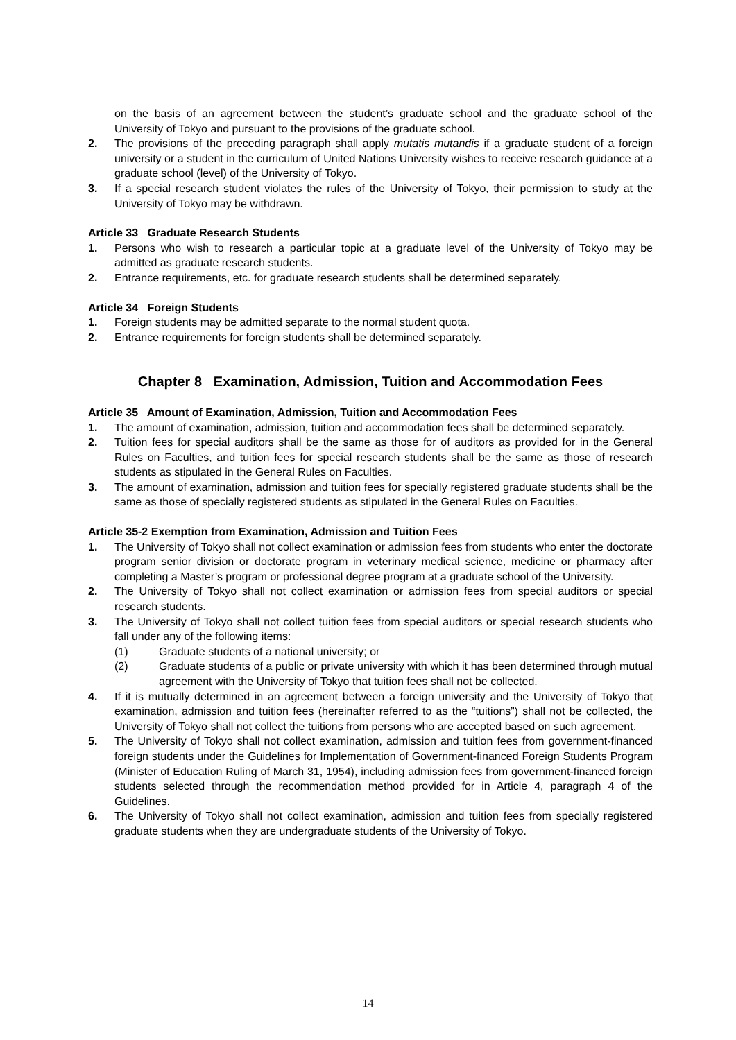on the basis of an agreement between the student’s graduate school and the graduate school of the University of Tokyo and pursuant to the provisions of the graduate school.
2. The provisions of the preceding paragraph shall apply mutatis mutandis if a graduate student of a foreign university or a student in the curriculum of United Nations University wishes to receive research guidance at a graduate school (level) of the University of Tokyo.
3. If a special research student violates the rules of the University of Tokyo, their permission to study at the University of Tokyo may be withdrawn.
Article 33 Graduate Research Students
1. Persons who wish to research a particular topic at a graduate level of the University of Tokyo may be admitted as graduate research students.
2. Entrance requirements, etc. for graduate research students shall be determined separately.
Article 34 Foreign Students
1. Foreign students may be admitted separate to the normal student quota.
2. Entrance requirements for foreign students shall be determined separately.
Chapter 8 Examination, Admission, Tuition and Accommodation Fees
Article 35 Amount of Examination, Admission, Tuition and Accommodation Fees
1. The amount of examination, admission, tuition and accommodation fees shall be determined separately.
2. Tuition fees for special auditors shall be the same as those for of auditors as provided for in the General Rules on Faculties, and tuition fees for special research students shall be the same as those of research students as stipulated in the General Rules on Faculties.
3. The amount of examination, admission and tuition fees for specially registered graduate students shall be the same as those of specially registered students as stipulated in the General Rules on Faculties.
Article 35-2 Exemption from Examination, Admission and Tuition Fees
1. The University of Tokyo shall not collect examination or admission fees from students who enter the doctorate program senior division or doctorate program in veterinary medical science, medicine or pharmacy after completing a Master’s program or professional degree program at a graduate school of the University.
2. The University of Tokyo shall not collect examination or admission fees from special auditors or special research students.
3. The University of Tokyo shall not collect tuition fees from special auditors or special research students who fall under any of the following items:
(1) Graduate students of a national university; or
(2) Graduate students of a public or private university with which it has been determined through mutual agreement with the University of Tokyo that tuition fees shall not be collected.
4. If it is mutually determined in an agreement between a foreign university and the University of Tokyo that examination, admission and tuition fees (hereinafter referred to as the “tuitions”) shall not be collected, the University of Tokyo shall not collect the tuitions from persons who are accepted based on such agreement.
5. The University of Tokyo shall not collect examination, admission and tuition fees from government-financed foreign students under the Guidelines for Implementation of Government-financed Foreign Students Program (Minister of Education Ruling of March 31, 1954), including admission fees from government-financed foreign students selected through the recommendation method provided for in Article 4, paragraph 4 of the Guidelines.
6. The University of Tokyo shall not collect examination, admission and tuition fees from specially registered graduate students when they are undergraduate students of the University of Tokyo.
14